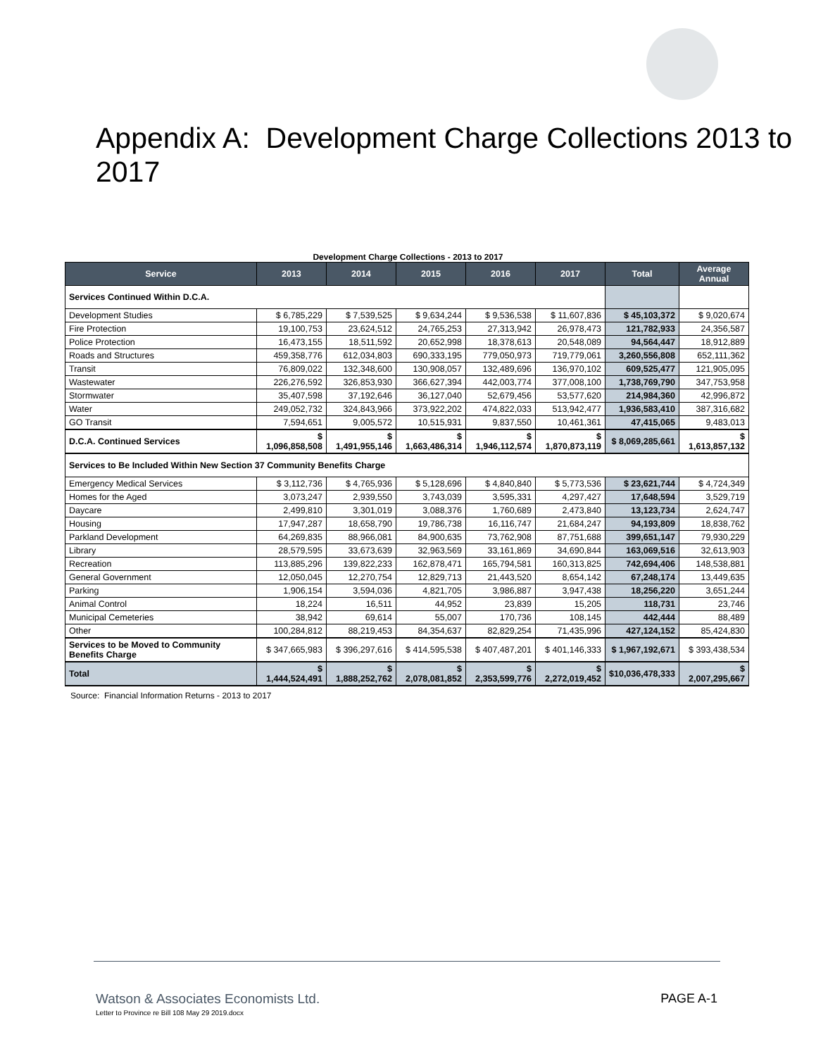Appendix A: Development Charge Collections 2013 to 2017
Development Charge Collections - 2013 to 2017
| Service | 2013 | 2014 | 2015 | 2016 | 2017 | Total | Average Annual |
| --- | --- | --- | --- | --- | --- | --- | --- |
| Services Continued Within D.C.A. | | | | | | | |
| Development Studies | $ 6,785,229 | $ 7,539,525 | $ 9,634,244 | $ 9,536,538 | $ 11,607,836 | $ 45,103,372 | $ 9,020,674 |
| Fire Protection | 19,100,753 | 23,624,512 | 24,765,253 | 27,313,942 | 26,978,473 | 121,782,933 | 24,356,587 |
| Police Protection | 16,473,155 | 18,511,592 | 20,652,998 | 18,378,613 | 20,548,089 | 94,564,447 | 18,912,889 |
| Roads and Structures | 459,358,776 | 612,034,803 | 690,333,195 | 779,050,973 | 719,779,061 | 3,260,556,808 | 652,111,362 |
| Transit | 76,809,022 | 132,348,600 | 130,908,057 | 132,489,696 | 136,970,102 | 609,525,477 | 121,905,095 |
| Wastewater | 226,276,592 | 326,853,930 | 366,627,394 | 442,003,774 | 377,008,100 | 1,738,769,790 | 347,753,958 |
| Stormwater | 35,407,598 | 37,192,646 | 36,127,040 | 52,679,456 | 53,577,620 | 214,984,360 | 42,996,872 |
| Water | 249,052,732 | 324,843,966 | 373,922,202 | 474,822,033 | 513,942,477 | 1,936,583,410 | 387,316,682 |
| GO Transit | 7,594,651 | 9,005,572 | 10,515,931 | 9,837,550 | 10,461,361 | 47,415,065 | 9,483,013 |
| D.C.A. Continued Services | $ 1,096,858,508 | $ 1,491,955,146 | $ 1,663,486,314 | $ 1,946,112,574 | $ 1,870,873,119 | $ 8,069,285,661 | $ 1,613,857,132 |
| Services to Be Included Within New Section 37 Community Benefits Charge | | | | | | | |
| Emergency Medical Services | $ 3,112,736 | $ 4,765,936 | $ 5,128,696 | $ 4,840,840 | $ 5,773,536 | $ 23,621,744 | $ 4,724,349 |
| Homes for the Aged | 3,073,247 | 2,939,550 | 3,743,039 | 3,595,331 | 4,297,427 | 17,648,594 | 3,529,719 |
| Daycare | 2,499,810 | 3,301,019 | 3,088,376 | 1,760,689 | 2,473,840 | 13,123,734 | 2,624,747 |
| Housing | 17,947,287 | 18,658,790 | 19,786,738 | 16,116,747 | 21,684,247 | 94,193,809 | 18,838,762 |
| Parkland Development | 64,269,835 | 88,966,081 | 84,900,635 | 73,762,908 | 87,751,688 | 399,651,147 | 79,930,229 |
| Library | 28,579,595 | 33,673,639 | 32,963,569 | 33,161,869 | 34,690,844 | 163,069,516 | 32,613,903 |
| Recreation | 113,885,296 | 139,822,233 | 162,878,471 | 165,794,581 | 160,313,825 | 742,694,406 | 148,538,881 |
| General Government | 12,050,045 | 12,270,754 | 12,829,713 | 21,443,520 | 8,654,142 | 67,248,174 | 13,449,635 |
| Parking | 1,906,154 | 3,594,036 | 4,821,705 | 3,986,887 | 3,947,438 | 18,256,220 | 3,651,244 |
| Animal Control | 18,224 | 16,511 | 44,952 | 23,839 | 15,205 | 118,731 | 23,746 |
| Municipal Cemeteries | 38,942 | 69,614 | 55,007 | 170,736 | 108,145 | 442,444 | 88,489 |
| Other | 100,284,812 | 88,219,453 | 84,354,637 | 82,829,254 | 71,435,996 | 427,124,152 | 85,424,830 |
| Services to be Moved to Community Benefits Charge | $ 347,665,983 | $ 396,297,616 | $ 414,595,538 | $ 407,487,201 | $ 401,146,333 | $ 1,967,192,671 | $ 393,438,534 |
| Total | $ 1,444,524,491 | $ 1,888,252,762 | $ 2,078,081,852 | $ 2,353,599,776 | $ 2,272,019,452 | $10,036,478,333 | $ 2,007,295,667 |
Source: Financial Information Returns - 2013 to 2017
Watson & Associates Economists Ltd.
PAGE A-1
Letter to Province re Bill 108 May 29 2019.docx